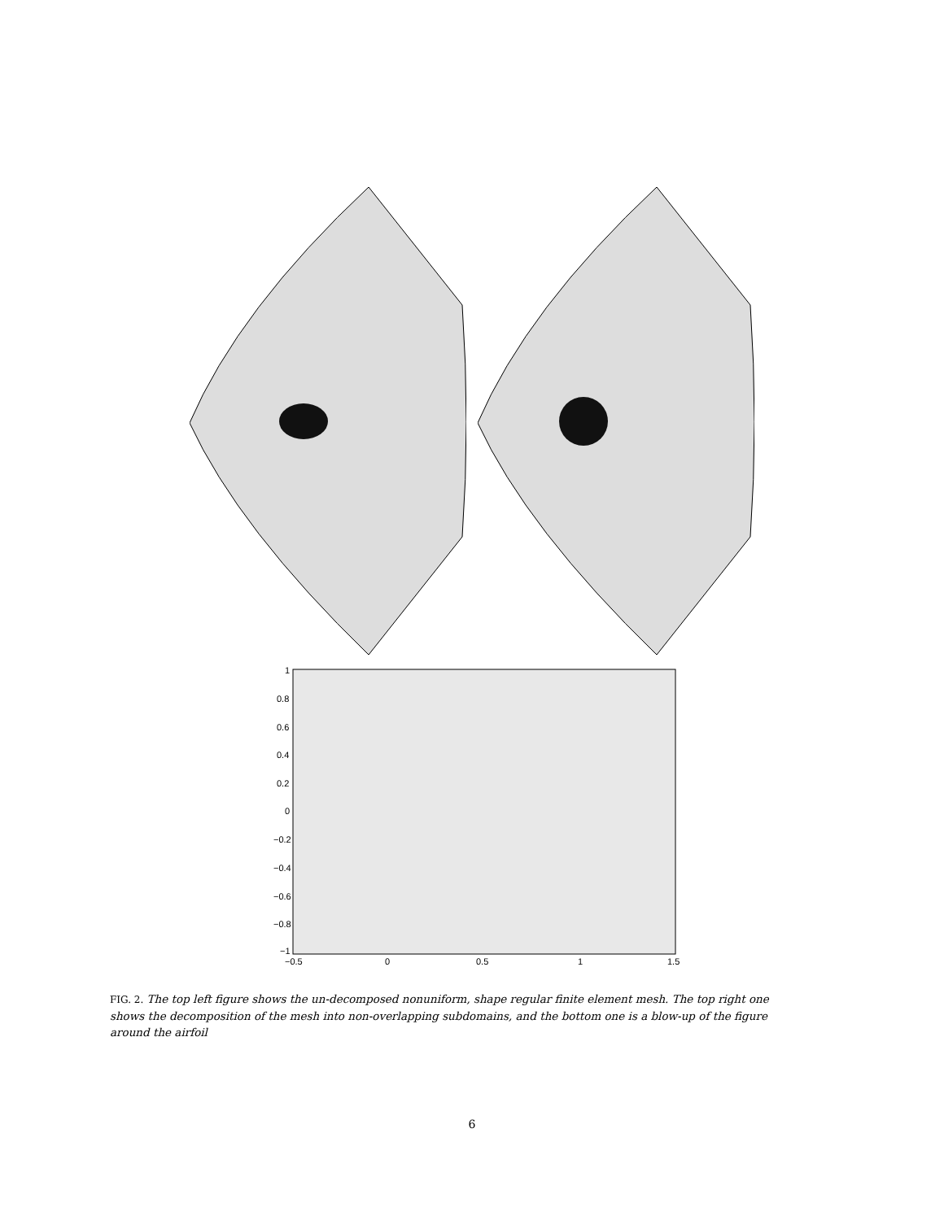1
0.8
0.6
0.4
0.2
0
−0.2
−0.4
−0.6
−0.8
−1
−0.5
0
0.5
1
1.5
FIG. 2. The top left figure shows the un-decomposed nonuniform, shape regular finite element mesh. The top right one shows the decomposition of the mesh into non-overlapping subdomains, and the bottom one is a blow-up of the figure around the airfoil
6